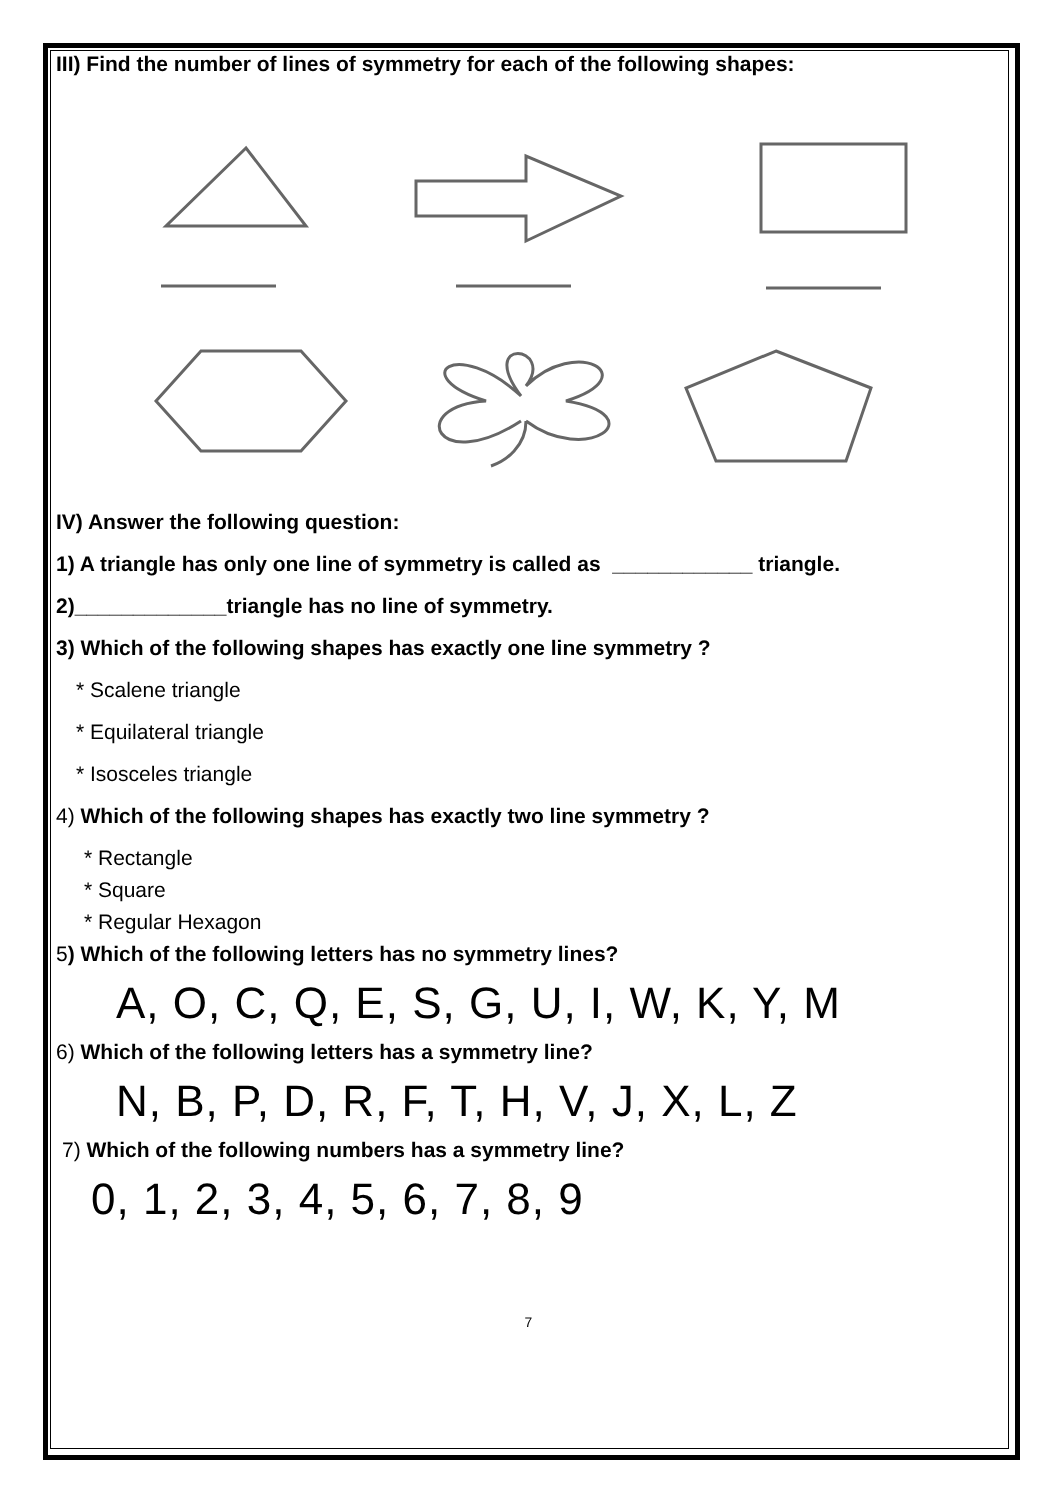III) Find the number of lines of symmetry for each of the following shapes:
IV) Answer the following question:
1) A triangle has only one line of symmetry is called as ____________ triangle.
2)_____________triangle has no line of symmetry.
3) Which of the following shapes has exactly one line symmetry ?
* Scalene triangle
* Equilateral triangle
* Isosceles triangle
4) Which of the following shapes has exactly two line symmetry ?
* Rectangle
* Square
* Regular Hexagon
5) Which of the following letters has no symmetry lines?
A, O, C, Q, E, S, G, U, I, W, K, Y, M
6) Which of the following letters has a symmetry line?
N, B, P, D, R, F, T, H, V, J, X, L, Z
7) Which of the following numbers has a symmetry line?
0, 1, 2, 3, 4, 5, 6, 7, 8, 9
7